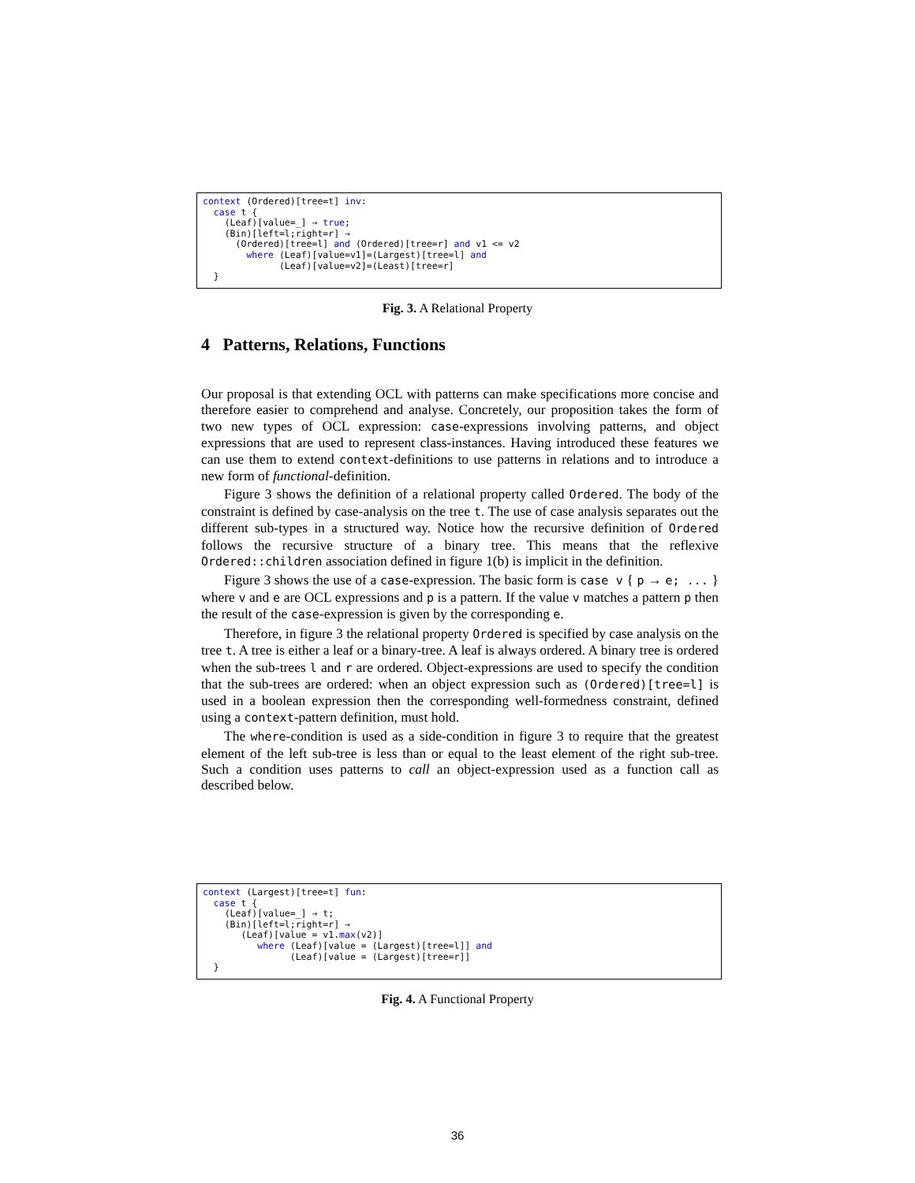context (Ordered)[tree=t] inv: case t { (Leaf)[value=_] → true; (Bin)[left=l;right=r] → (Ordered)[tree=l] and (Ordered)[tree=r] and v1 <= v2 where (Leaf)[value=v1]=(Largest)[tree=l] and (Leaf)[value=v2]=(Least)[tree=r] }
Fig. 3. A Relational Property
4 Patterns, Relations, Functions
Our proposal is that extending OCL with patterns can make specifications more concise and therefore easier to comprehend and analyse. Concretely, our proposition takes the form of two new types of OCL expression: case-expressions involving patterns, and object expressions that are used to represent class-instances. Having introduced these features we can use them to extend context-definitions to use patterns in relations and to introduce a new form of functional-definition.
Figure 3 shows the definition of a relational property called Ordered. The body of the constraint is defined by case-analysis on the tree t. The use of case analysis separates out the different sub-types in a structured way. Notice how the recursive definition of Ordered follows the recursive structure of a binary tree. This means that the reflexive Ordered::children association defined in figure 1(b) is implicit in the definition.
Figure 3 shows the use of a case-expression. The basic form is case v { p → e; ... } where v and e are OCL expressions and p is a pattern. If the value v matches a pattern p then the result of the case-expression is given by the corresponding e.
Therefore, in figure 3 the relational property Ordered is specified by case analysis on the tree t. A tree is either a leaf or a binary-tree. A leaf is always ordered. A binary tree is ordered when the sub-trees l and r are ordered. Object-expressions are used to specify the condition that the sub-trees are ordered: when an object expression such as (Ordered)[tree=l] is used in a boolean expression then the corresponding well-formedness constraint, defined using a context-pattern definition, must hold.
The where-condition is used as a side-condition in figure 3 to require that the greatest element of the left sub-tree is less than or equal to the least element of the right sub-tree. Such a condition uses patterns to call an object-expression used as a function call as described below.
context (Largest)[tree=t] fun: case t { (Leaf)[value=_] → t; (Bin)[left=l;right=r] → (Leaf)[value = v1.max(v2)] where (Leaf)[value = (Largest)[tree=l]] and (Leaf)[value = (Largest)[tree=r]] }
Fig. 4. A Functional Property
36